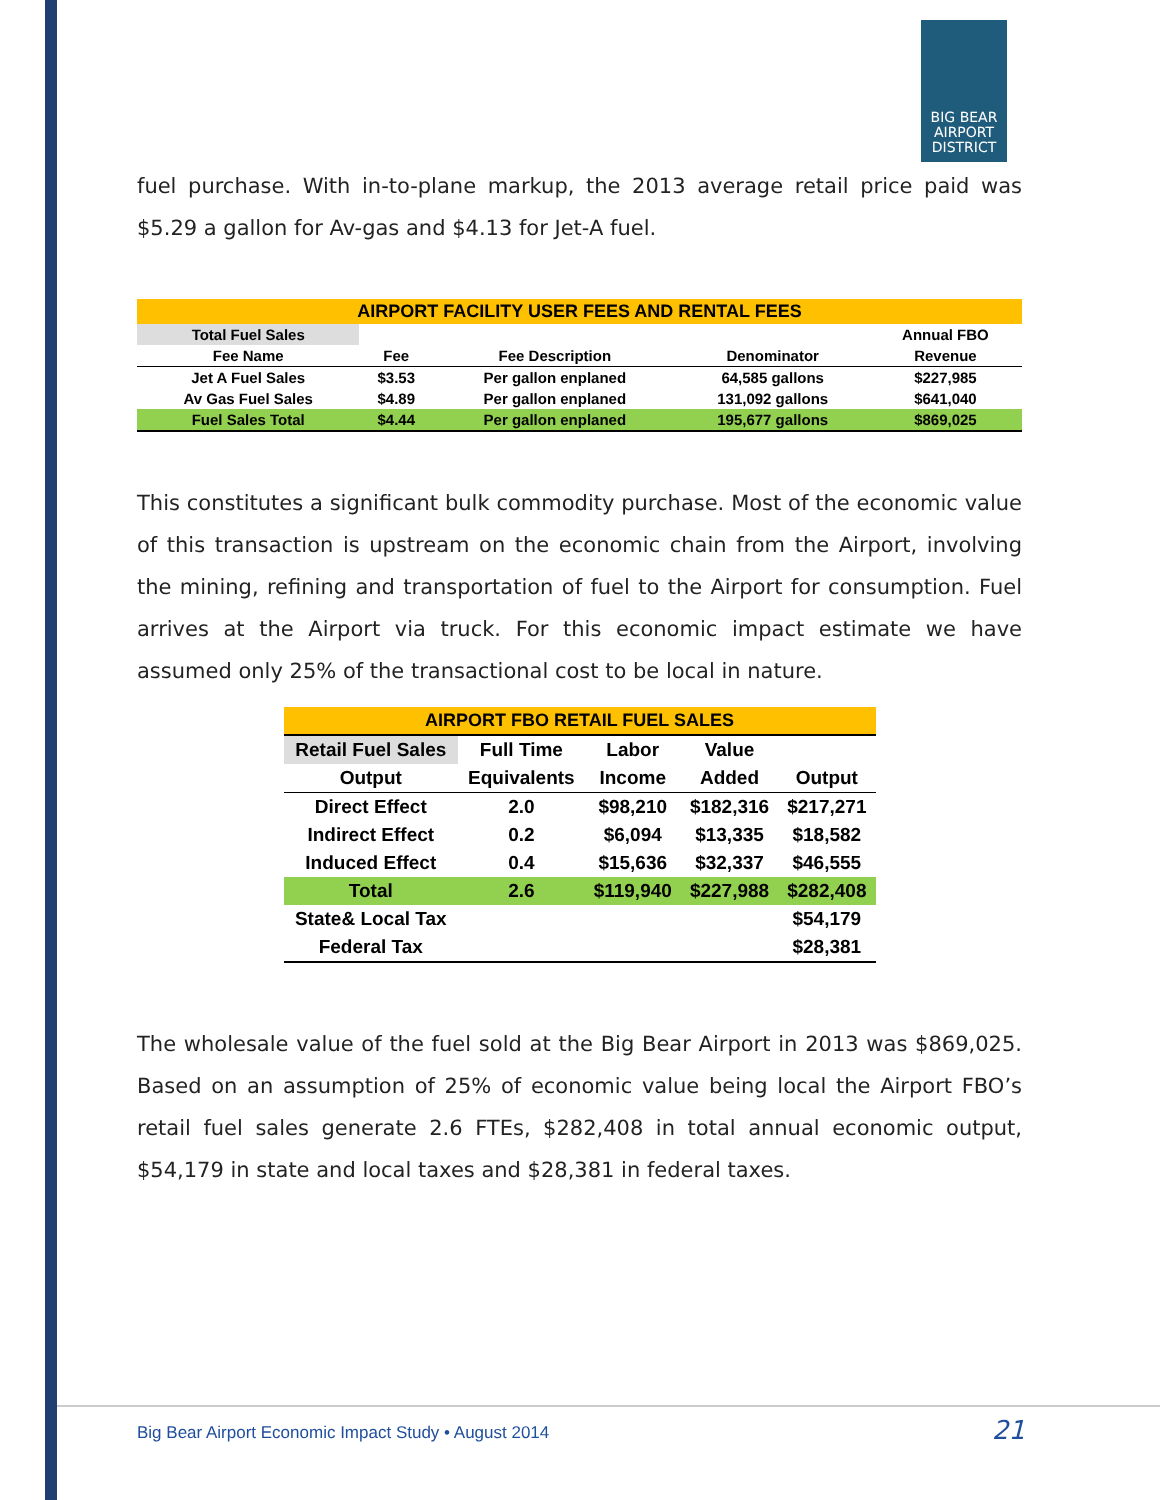BIG BEAR AIRPORT DISTRICT
fuel purchase. With in-to-plane markup, the 2013 average retail price paid was $5.29 a gallon for Av-gas and $4.13 for Jet-A fuel.
| AIRPORT FACILITY USER FEES AND RENTAL FEES | | | | |
| Total Fuel Sales | | | | Annual FBO |
| Fee Name | Fee | Fee Description | Denominator | Revenue |
| Jet A Fuel Sales | $3.53 | Per gallon enplaned | 64,585 gallons | $227,985 |
| Av Gas Fuel Sales | $4.89 | Per gallon enplaned | 131,092 gallons | $641,040 |
| Fuel Sales Total | $4.44 | Per gallon enplaned | 195,677 gallons | $869,025 |
This constitutes a significant bulk commodity purchase. Most of the economic value of this transaction is upstream on the economic chain from the Airport, involving the mining, refining and transportation of fuel to the Airport for consumption. Fuel arrives at the Airport via truck. For this economic impact estimate we have assumed only 25% of the transactional cost to be local in nature.
| AIRPORT FBO RETAIL FUEL SALES | | | | |
| Retail Fuel Sales | Full Time | Labor | Value | |
| Output | Equivalents | Income | Added | Output |
| Direct Effect | 2.0 | $98,210 | $182,316 | $217,271 |
| Indirect Effect | 0.2 | $6,094 | $13,335 | $18,582 |
| Induced Effect | 0.4 | $15,636 | $32,337 | $46,555 |
| Total | 2.6 | $119,940 | $227,988 | $282,408 |
| State& Local Tax | | | | $54,179 |
| Federal Tax | | | | $28,381 |
The wholesale value of the fuel sold at the Big Bear Airport in 2013 was $869,025. Based on an assumption of 25% of economic value being local the Airport FBO’s retail fuel sales generate 2.6 FTEs, $282,408 in total annual economic output, $54,179 in state and local taxes and $28,381 in federal taxes.
Big Bear Airport Economic Impact Study • August 2014
21